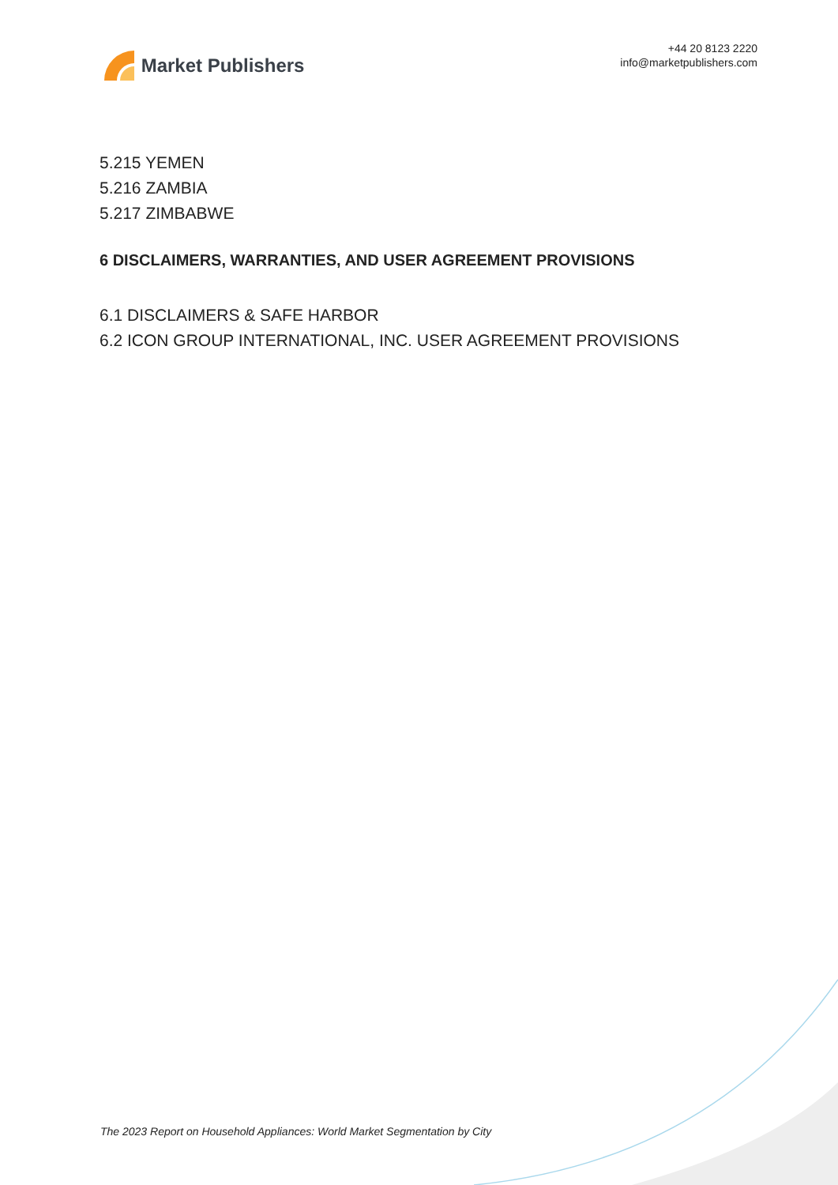Market Publishers
+44 20 8123 2220
info@marketpublishers.com
5.215 YEMEN
5.216 ZAMBIA
5.217 ZIMBABWE
6 DISCLAIMERS, WARRANTIES, AND USER AGREEMENT PROVISIONS
6.1 DISCLAIMERS & SAFE HARBOR
6.2 ICON GROUP INTERNATIONAL, INC. USER AGREEMENT PROVISIONS
The 2023 Report on Household Appliances: World Market Segmentation by City